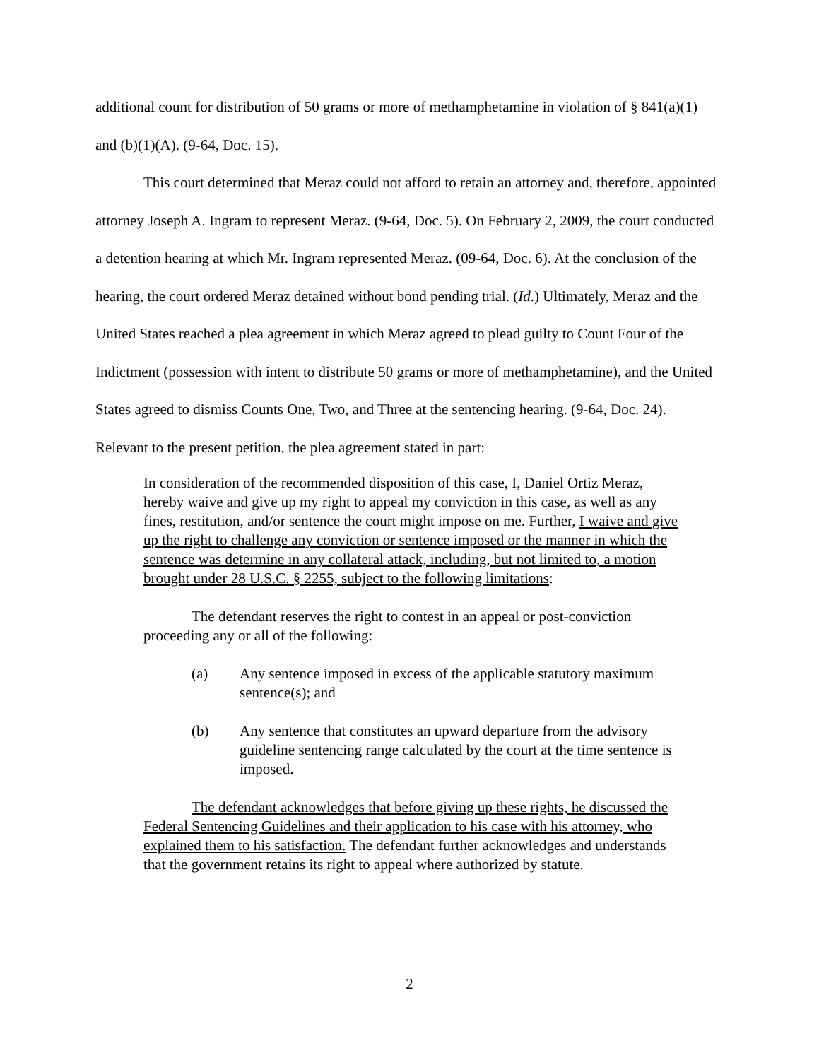additional count for distribution of 50 grams or more of methamphetamine in violation of § 841(a)(1) and (b)(1)(A). (9-64, Doc. 15).
This court determined that Meraz could not afford to retain an attorney and, therefore, appointed attorney Joseph A. Ingram to represent Meraz. (9-64, Doc. 5). On February 2, 2009, the court conducted a detention hearing at which Mr. Ingram represented Meraz. (09-64, Doc. 6). At the conclusion of the hearing, the court ordered Meraz detained without bond pending trial. (Id.) Ultimately, Meraz and the United States reached a plea agreement in which Meraz agreed to plead guilty to Count Four of the Indictment (possession with intent to distribute 50 grams or more of methamphetamine), and the United States agreed to dismiss Counts One, Two, and Three at the sentencing hearing. (9-64, Doc. 24). Relevant to the present petition, the plea agreement stated in part:
In consideration of the recommended disposition of this case, I, Daniel Ortiz Meraz, hereby waive and give up my right to appeal my conviction in this case, as well as any fines, restitution, and/or sentence the court might impose on me. Further, I waive and give up the right to challenge any conviction or sentence imposed or the manner in which the sentence was determine in any collateral attack, including, but not limited to, a motion brought under 28 U.S.C. § 2255, subject to the following limitations:
The defendant reserves the right to contest in an appeal or post-conviction proceeding any or all of the following:
(a) Any sentence imposed in excess of the applicable statutory maximum sentence(s); and
(b) Any sentence that constitutes an upward departure from the advisory guideline sentencing range calculated by the court at the time sentence is imposed.
The defendant acknowledges that before giving up these rights, he discussed the Federal Sentencing Guidelines and their application to his case with his attorney, who explained them to his satisfaction. The defendant further acknowledges and understands that the government retains its right to appeal where authorized by statute.
2